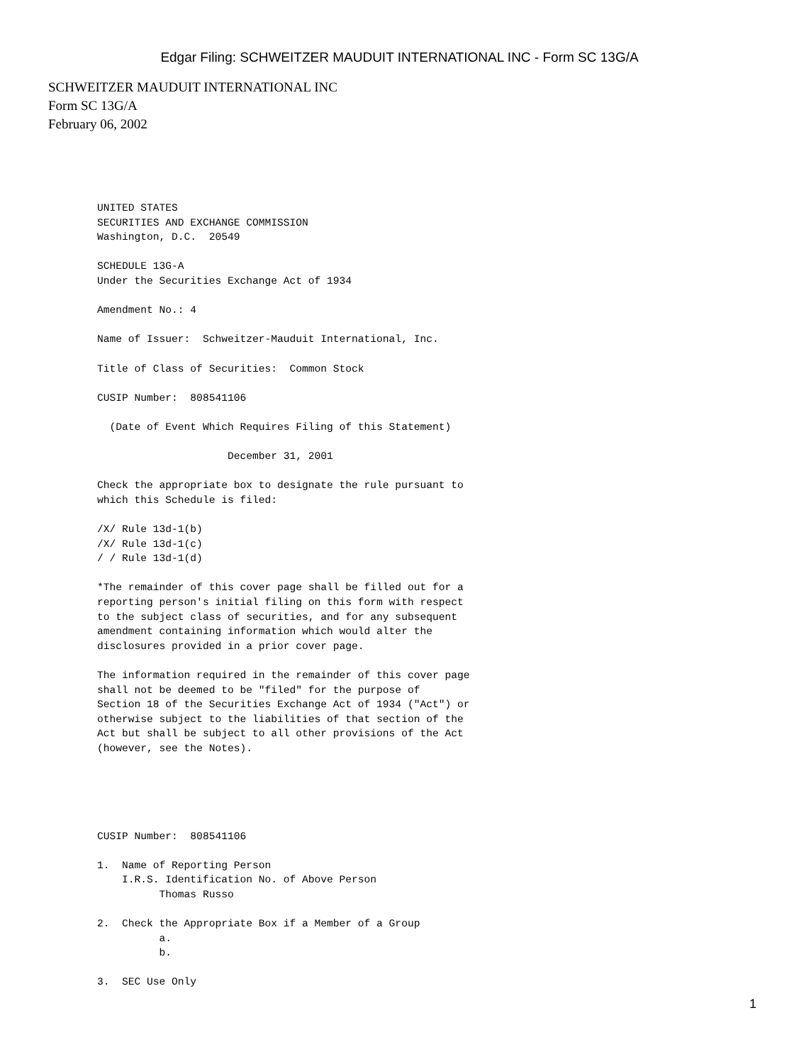Edgar Filing: SCHWEITZER MAUDUIT INTERNATIONAL INC - Form SC 13G/A
SCHWEITZER MAUDUIT INTERNATIONAL INC
Form SC 13G/A
February 06, 2002
UNITED STATES
SECURITIES AND EXCHANGE COMMISSION
Washington, D.C.  20549

SCHEDULE 13G-A
Under the Securities Exchange Act of 1934

Amendment No.: 4

Name of Issuer:  Schweitzer-Mauduit International, Inc.

Title of Class of Securities:  Common Stock

CUSIP Number:  808541106

  (Date of Event Which Requires Filing of this Statement)

                     December 31, 2001

Check the appropriate box to designate the rule pursuant to
which this Schedule is filed:

/X/ Rule 13d-1(b)
/X/ Rule 13d-1(c)
/ / Rule 13d-1(d)

*The remainder of this cover page shall be filled out for a
reporting person's initial filing on this form with respect
to the subject class of securities, and for any subsequent
amendment containing information which would alter the
disclosures provided in a prior cover page.

The information required in the remainder of this cover page
shall not be deemed to be "filed" for the purpose of
Section 18 of the Securities Exchange Act of 1934 ("Act") or
otherwise subject to the liabilities of that section of the
Act but shall be subject to all other provisions of the Act
(however, see the Notes).





CUSIP Number:  808541106

1.  Name of Reporting Person
    I.R.S. Identification No. of Above Person
          Thomas Russo

2.  Check the Appropriate Box if a Member of a Group
          a.
          b.

3.  SEC Use Only
1